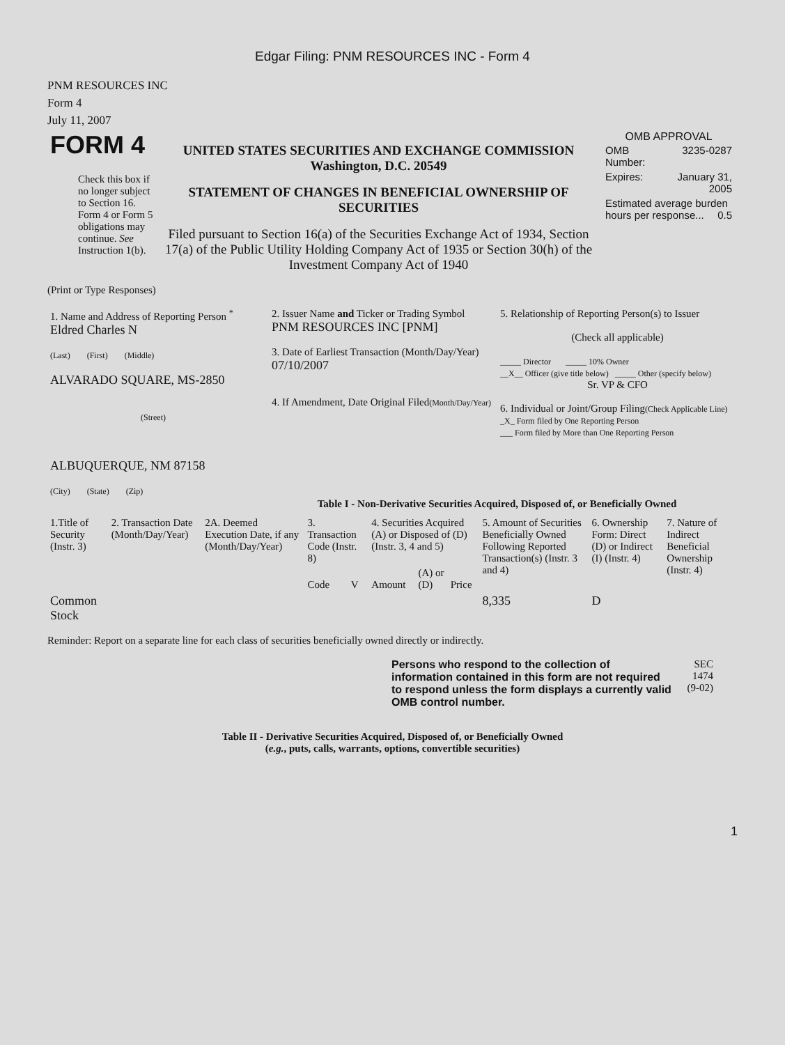Edgar Filing: PNM RESOURCES INC - Form 4
PNM RESOURCES INC
Form 4
July 11, 2007
| FORM 4 Check this box if no longer subject to Section 16. Form 4 or Form 5 obligations may continue. See Instruction 1(b). | UNITED STATES SECURITIES AND EXCHANGE COMMISSION Washington, D.C. 20549 STATEMENT OF CHANGES IN BENEFICIAL OWNERSHIP OF SECURITIES Filed pursuant to Section 16(a) of the Securities Exchange Act of 1934, Section 17(a) of the Public Utility Holding Company Act of 1935 or Section 30(h) of the Investment Company Act of 1940 | OMB APPROVAL / OMB Number: / 3235-0287 / / Expires: / January 31, 2005 / / Estimated average burden hours per response... 0.5 / / |
(Print or Type Responses)
| 1. Name and Address of Reporting Person <sup>*</sup> Eldred Charles N (Last) (First) (Middle) ALVARADO SQUARE, MS-2850 (Street) ALBUQUERQUE, NM 87158 (City) (State) (Zip) | 2. Issuer Name and Ticker or Trading Symbol PNM RESOURCES INC [PNM] 3. Date of Earliest Transaction (Month/Day/Year) 07/10/2007 4. If Amendment, Date Original Filed (Month/Day/Year) | 5. Relationship of Reporting Person(s) to Issuer (Check all applicable) _____ Director _____ 10% Owner __X__ Officer (give title below) _____ Other (specify below) Sr. VP & CFO 6. Individual or Joint/Group Filing (Check Applicable Line) _X_ Form filed by One Reporting Person ___ Form filed by More than One Reporting Person |
Table I - Non-Derivative Securities Acquired, Disposed of, or Beneficially Owned
| 1.Title of Security (Instr. 3) | 2. Transaction Date (Month/Day/Year) | 2A. Deemed Execution Date, if any (Month/Day/Year) | 3. Transaction Code (Instr. 8) | | 4. Securities Acquired (A) or Disposed of (D) (Instr. 3, 4 and 5) | | | 5. Amount of Securities Beneficially Owned Following Reported Transaction(s) (Instr. 3 and 4) | 6. Ownership Form: Direct (D) or Indirect (I) (Instr. 4) | 7. Nature of Indirect Beneficial Ownership (Instr. 4) |
| --- | --- | --- | --- | --- | --- | --- | --- | --- | --- | --- |
| | | | Code | V | Amount | (A) or (D) | Price | | | |
| Common Stock | | | | | | | | 8,335 | D | |
Reminder: Report on a separate line for each class of securities beneficially owned directly or indirectly.
| Persons who respond to the collection of information contained in this form are not required to respond unless the form displays a currently valid OMB control number. | SEC 1474 (9-02) |
Table II - Derivative Securities Acquired, Disposed of, or Beneficially Owned
(e.g., puts, calls, warrants, options, convertible securities)
1